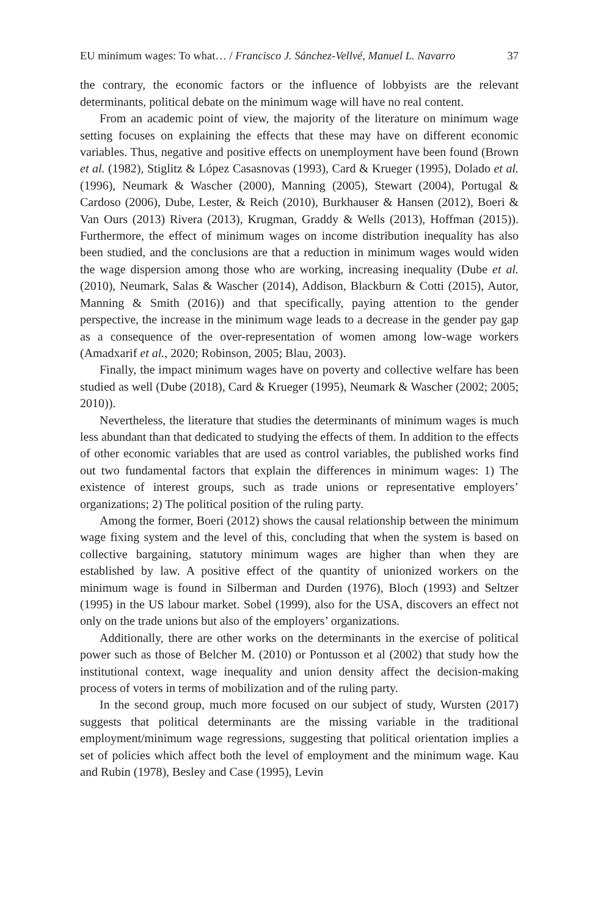EU minimum wages: To what… / Francisco J. Sánchez-Vellvé, Manuel L. Navarro 37
the contrary, the economic factors or the influence of lobbyists are the relevant determinants, political debate on the minimum wage will have no real content.
From an academic point of view, the majority of the literature on minimum wage setting focuses on explaining the effects that these may have on different economic variables. Thus, negative and positive effects on unemployment have been found (Brown et al. (1982), Stiglitz & López Casasnovas (1993), Card & Krueger (1995), Dolado et al. (1996), Neumark & Wascher (2000), Manning (2005), Stewart (2004), Portugal & Cardoso (2006), Dube, Lester, & Reich (2010), Burkhauser & Hansen (2012), Boeri & Van Ours (2013) Rivera (2013), Krugman, Graddy & Wells (2013), Hoffman (2015)). Furthermore, the effect of minimum wages on income distribution inequality has also been studied, and the conclusions are that a reduction in minimum wages would widen the wage dispersion among those who are working, increasing inequality (Dube et al. (2010), Neumark, Salas & Wascher (2014), Addison, Blackburn & Cotti (2015), Autor, Manning & Smith (2016)) and that specifically, paying attention to the gender perspective, the increase in the minimum wage leads to a decrease in the gender pay gap as a consequence of the over-representation of women among low-wage workers (Amadxarif et al., 2020; Robinson, 2005; Blau, 2003).
Finally, the impact minimum wages have on poverty and collective welfare has been studied as well (Dube (2018), Card & Krueger (1995), Neumark & Wascher (2002; 2005; 2010)).
Nevertheless, the literature that studies the determinants of minimum wages is much less abundant than that dedicated to studying the effects of them. In addition to the effects of other economic variables that are used as control variables, the published works find out two fundamental factors that explain the differences in minimum wages: 1) The existence of interest groups, such as trade unions or representative employers’ organizations; 2) The political position of the ruling party.
Among the former, Boeri (2012) shows the causal relationship between the minimum wage fixing system and the level of this, concluding that when the system is based on collective bargaining, statutory minimum wages are higher than when they are established by law. A positive effect of the quantity of unionized workers on the minimum wage is found in Silberman and Durden (1976), Bloch (1993) and Seltzer (1995) in the US labour market. Sobel (1999), also for the USA, discovers an effect not only on the trade unions but also of the employers’ organizations.
Additionally, there are other works on the determinants in the exercise of political power such as those of Belcher M. (2010) or Pontusson et al (2002) that study how the institutional context, wage inequality and union density affect the decision-making process of voters in terms of mobilization and of the ruling party.
In the second group, much more focused on our subject of study, Wursten (2017) suggests that political determinants are the missing variable in the traditional employment/minimum wage regressions, suggesting that political orientation implies a set of policies which affect both the level of employment and the minimum wage. Kau and Rubin (1978), Besley and Case (1995), Levin